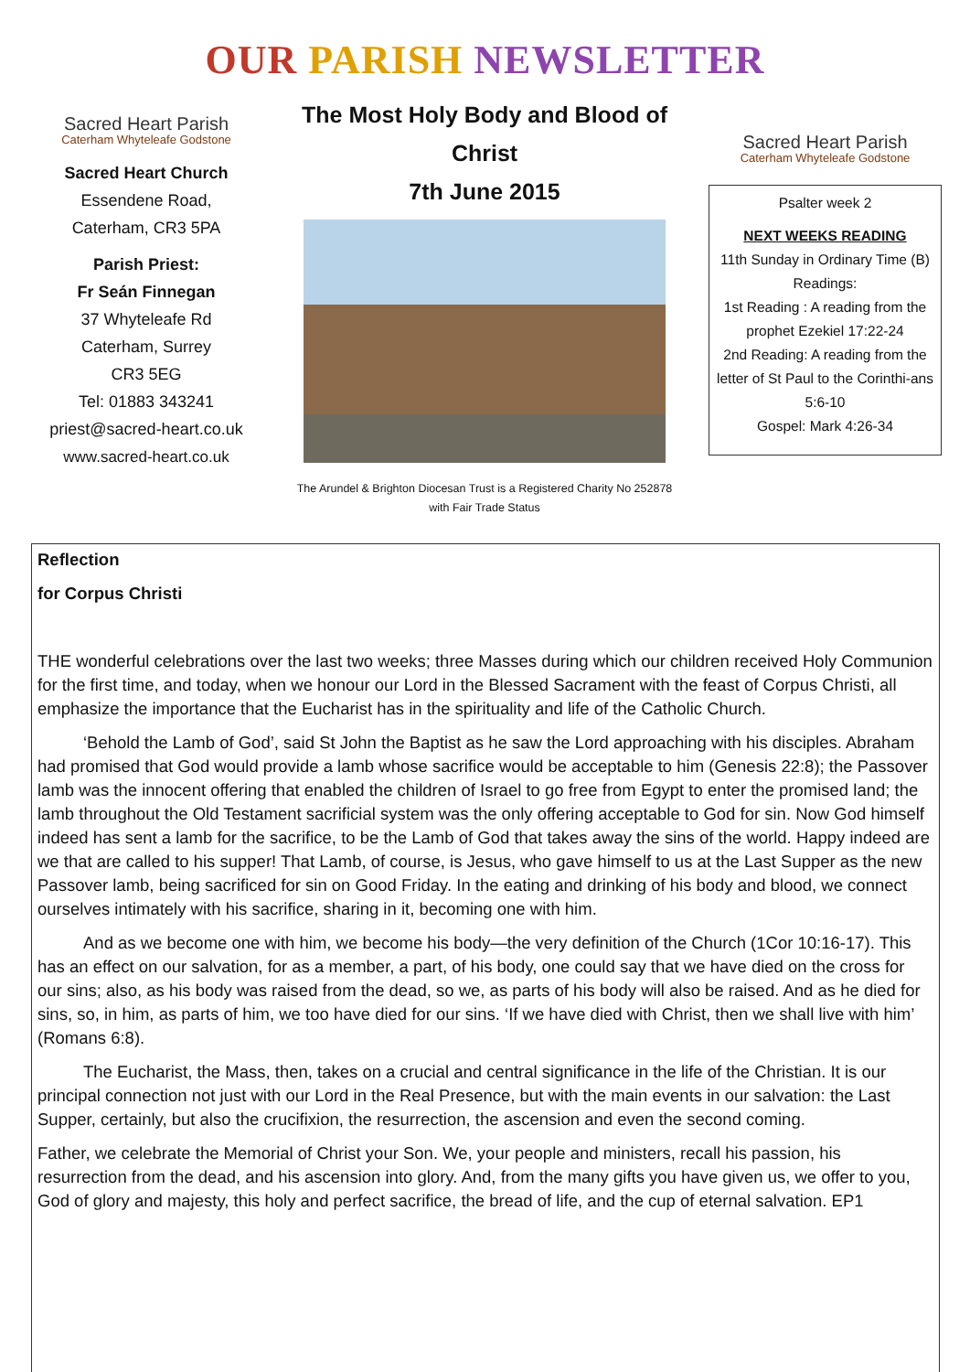OUR PARISH NEWSLETTER
Sacred Heart Parish
Caterham Whyteleafe Godstone
Sacred Heart Church
Essendene Road,
Caterham, CR3 5PA
Parish Priest:
Fr Seán Finnegan
37 Whyteleafe Rd
Caterham, Surrey
CR3 5EG
Tel: 01883 343241
priest@sacred-heart.co.uk
www.sacred-heart.co.uk
The Most Holy Body and Blood of Christ
7th June 2015
The Arundel & Brighton Diocesan Trust is a Registered Charity No 252878
with Fair Trade Status
Sacred Heart Parish
Caterham Whyteleafe Godstone
Psalter week 2
NEXT WEEKS READING
11th Sunday in Ordinary Time (B)
Readings:
1st Reading : A reading from the prophet Ezekiel 17:22-24
2nd Reading: A reading from the letter of St Paul to the Corinthi-ans 5:6-10
Gospel: Mark 4:26-34
Reflection
for Corpus Christi
THE wonderful celebrations over the last two weeks; three Masses during which our children received Holy Communion for the first time, and today, when we honour our Lord in the Blessed Sacrament with the feast of Corpus Christi, all emphasize the importance that the Eucharist has in the spirituality and life of the Catholic Church.
‘Behold the Lamb of God’, said St John the Baptist as he saw the Lord approaching with his disciples. Abraham had promised that God would provide a lamb whose sacrifice would be acceptable to him (Genesis 22:8); the Passover lamb was the innocent offering that enabled the children of Israel to go free from Egypt to enter the promised land; the lamb throughout the Old Testament sacrificial system was the only offering acceptable to God for sin. Now God himself indeed has sent a lamb for the sacrifice, to be the Lamb of God that takes away the sins of the world. Happy indeed are we that are called to his supper! That Lamb, of course, is Jesus, who gave himself to us at the Last Supper as the new Passover lamb, being sacrificed for sin on Good Friday. In the eating and drinking of his body and blood, we connect ourselves intimately with his sacrifice, sharing in it, becoming one with him.
And as we become one with him, we become his body—the very definition of the Church (1Cor 10:16-17). This has an effect on our salvation, for as a member, a part, of his body, one could say that we have died on the cross for our sins; also, as his body was raised from the dead, so we, as parts of his body will also be raised. And as he died for sins, so, in him, as parts of him, we too have died for our sins. ‘If we have died with Christ, then we shall live with him’ (Romans 6:8).
The Eucharist, the Mass, then, takes on a crucial and central significance in the life of the Christian. It is our principal connection not just with our Lord in the Real Presence, but with the main events in our salvation: the Last Supper, certainly, but also the crucifixion, the resurrection, the ascension and even the second coming.
Father, we celebrate the Memorial of Christ your Son. We, your people and ministers, recall his passion, his resurrection from the dead, and his ascension into glory. And, from the many gifts you have given us, we offer to you, God of glory and majesty, this holy and perfect sacrifice, the bread of life, and the cup of eternal salvation. EP1